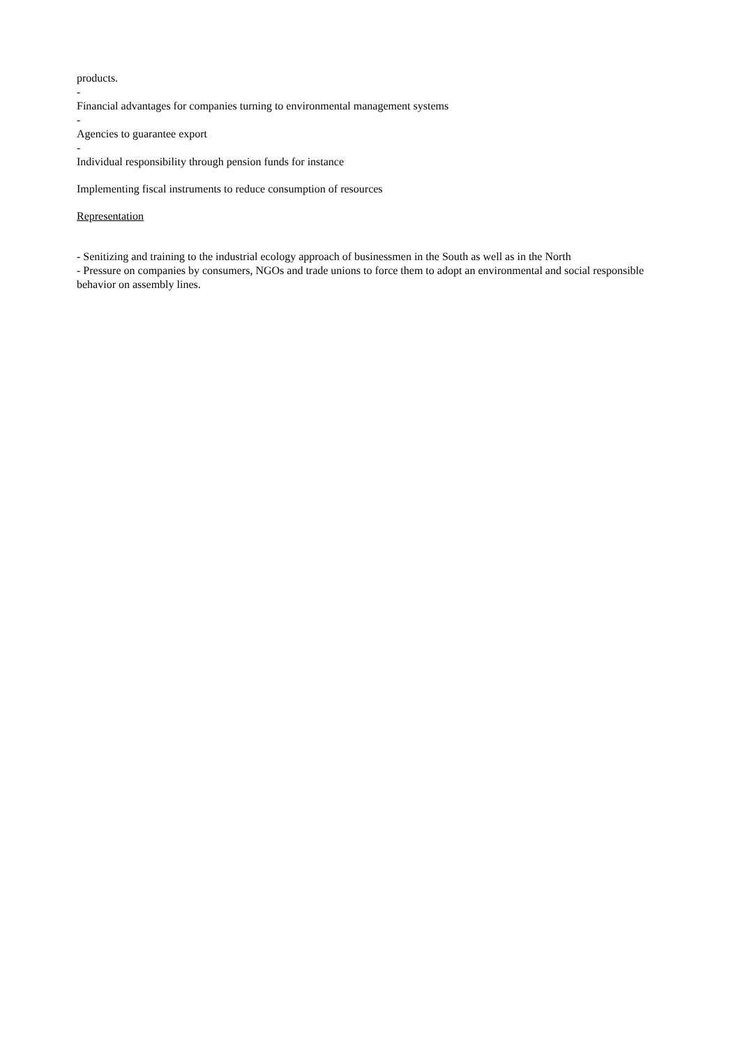products.
-
Financial advantages for companies turning to environmental management systems
-
Agencies to guarantee export
-
Individual responsibility through pension funds for instance
Implementing fiscal instruments to reduce consumption of resources
Representation
- Senitizing and training to the industrial ecology approach of businessmen in the South as well as in the North
- Pressure on companies by consumers, NGOs and trade unions to force them to adopt an environmental and social responsible behavior on assembly lines.